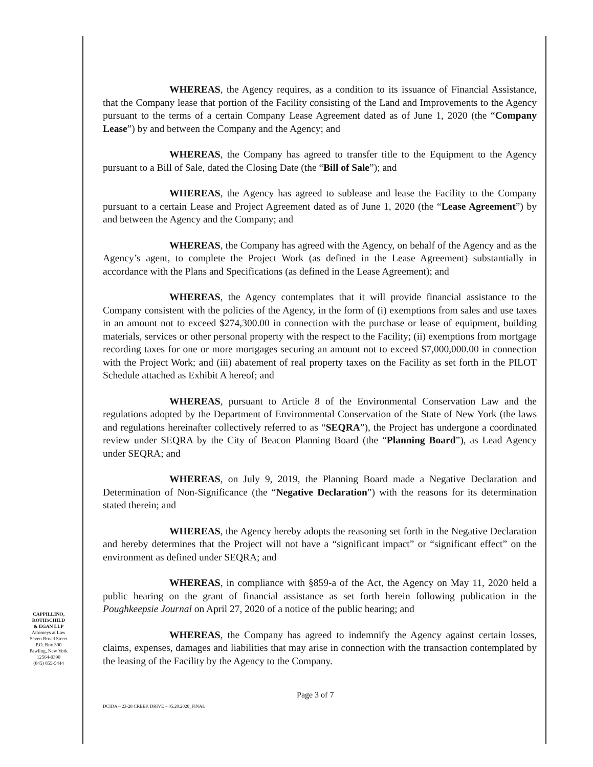WHEREAS, the Agency requires, as a condition to its issuance of Financial Assistance, that the Company lease that portion of the Facility consisting of the Land and Improvements to the Agency pursuant to the terms of a certain Company Lease Agreement dated as of June 1, 2020 (the “Company Lease”) by and between the Company and the Agency; and
WHEREAS, the Company has agreed to transfer title to the Equipment to the Agency pursuant to a Bill of Sale, dated the Closing Date (the “Bill of Sale”); and
WHEREAS, the Agency has agreed to sublease and lease the Facility to the Company pursuant to a certain Lease and Project Agreement dated as of June 1, 2020 (the “Lease Agreement”) by and between the Agency and the Company; and
WHEREAS, the Company has agreed with the Agency, on behalf of the Agency and as the Agency’s agent, to complete the Project Work (as defined in the Lease Agreement) substantially in accordance with the Plans and Specifications (as defined in the Lease Agreement); and
WHEREAS, the Agency contemplates that it will provide financial assistance to the Company consistent with the policies of the Agency, in the form of (i) exemptions from sales and use taxes in an amount not to exceed $274,300.00 in connection with the purchase or lease of equipment, building materials, services or other personal property with the respect to the Facility; (ii) exemptions from mortgage recording taxes for one or more mortgages securing an amount not to exceed $7,000,000.00 in connection with the Project Work; and (iii) abatement of real property taxes on the Facility as set forth in the PILOT Schedule attached as Exhibit A hereof; and
WHEREAS, pursuant to Article 8 of the Environmental Conservation Law and the regulations adopted by the Department of Environmental Conservation of the State of New York (the laws and regulations hereinafter collectively referred to as “SEQRA”), the Project has undergone a coordinated review under SEQRA by the City of Beacon Planning Board (the “Planning Board”), as Lead Agency under SEQRA; and
WHEREAS, on July 9, 2019, the Planning Board made a Negative Declaration and Determination of Non-Significance (the “Negative Declaration”) with the reasons for its determination stated therein; and
WHEREAS, the Agency hereby adopts the reasoning set forth in the Negative Declaration and hereby determines that the Project will not have a “significant impact” or “significant effect” on the environment as defined under SEQRA; and
WHEREAS, in compliance with §859-a of the Act, the Agency on May 11, 2020 held a public hearing on the grant of financial assistance as set forth herein following publication in the Poughkeepsie Journal on April 27, 2020 of a notice of the public hearing; and
WHEREAS, the Company has agreed to indemnify the Agency against certain losses, claims, expenses, damages and liabilities that may arise in connection with the transaction contemplated by the leasing of the Facility by the Agency to the Company.
CAPPILLINO,
ROTHSCHILD
& EGAN LLP
Attorneys at Law
Seven Broad Street
P.O. Box 390
Pawling, New York
12564-0390
(845) 855-5444
Page 3 of 7
DCIDA – 23-28 CREEK DRIVE – 05.20.2020_FINAL